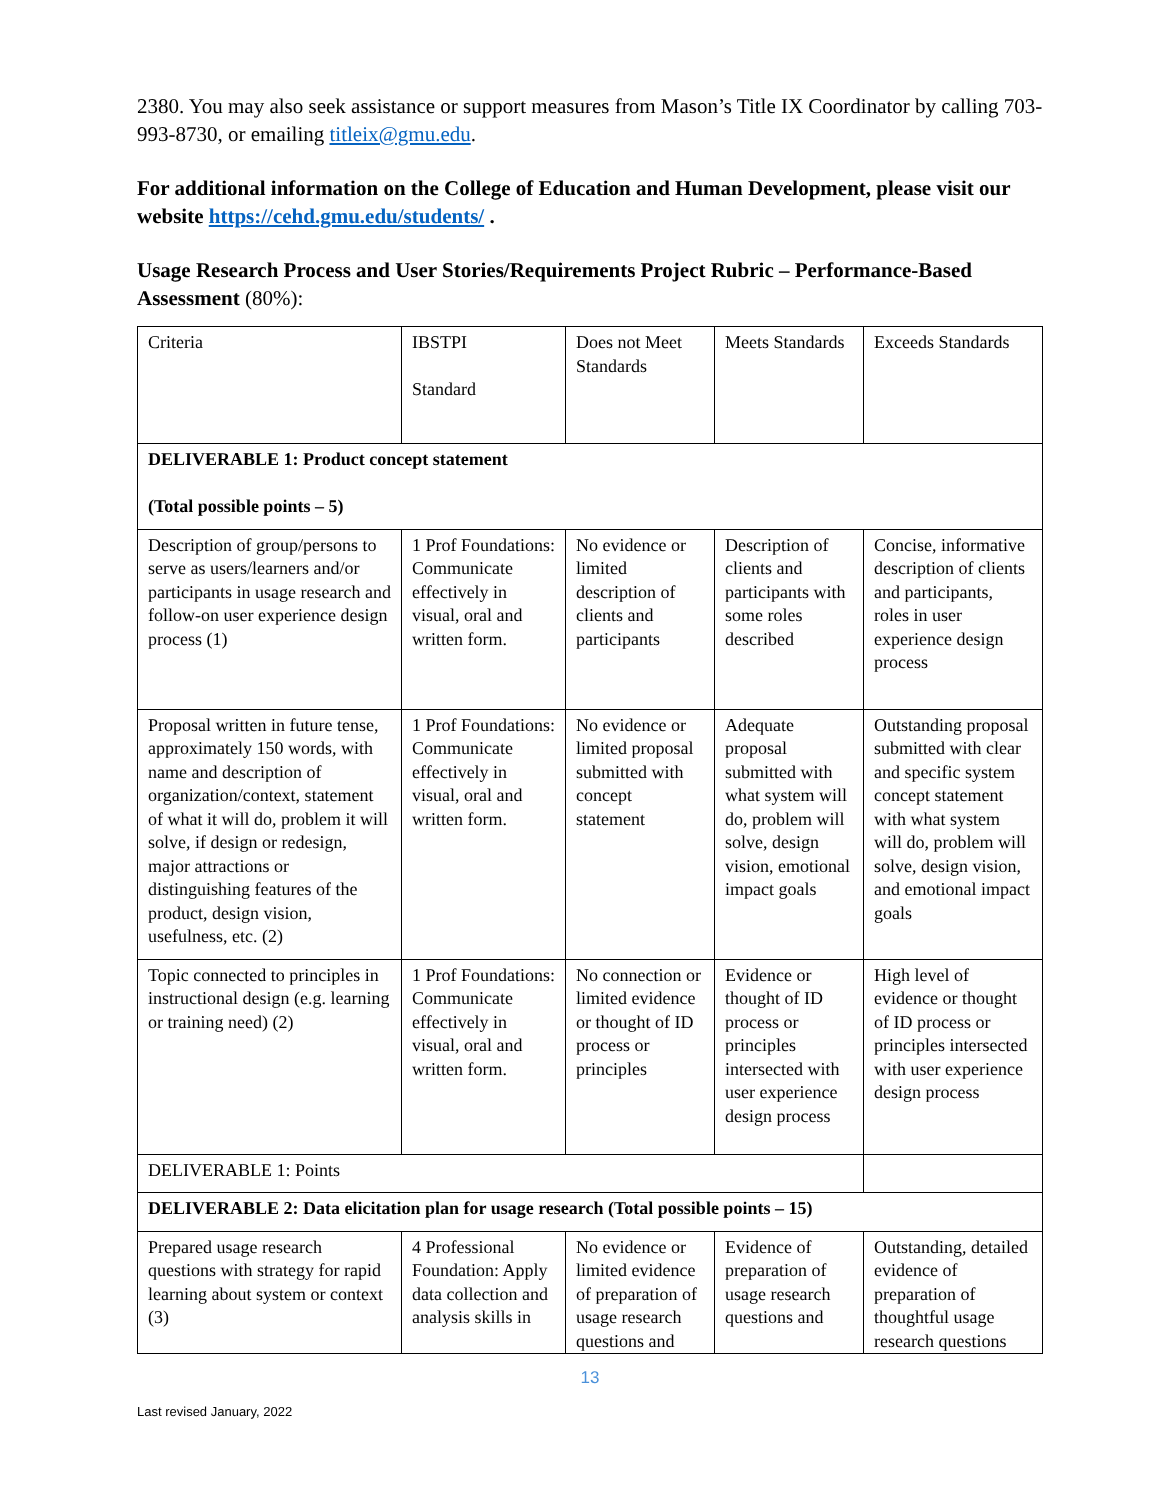2380. You may also seek assistance or support measures from Mason’s Title IX Coordinator by calling 703-993-8730, or emailing titleix@gmu.edu.
For additional information on the College of Education and Human Development, please visit our website https://cehd.gmu.edu/students/ .
Usage Research Process and User Stories/Requirements Project Rubric – Performance-Based Assessment (80%):
| Criteria | IBSTPI Standard | Does not Meet Standards | Meets Standards | Exceeds Standards |
| DELIVERABLE 1: Product concept statement (Total possible points – 5) | | | | |
| Description of group/persons to serve as users/learners and/or participants in usage research and follow-on user experience design process (1) | 1 Prof Foundations: Communicate effectively in visual, oral and written form. | No evidence or limited description of clients and participants | Description of clients and participants with some roles described | Concise, informative description of clients and participants, roles in user experience design process |
| Proposal written in future tense, approximately 150 words, with name and description of organization/context, statement of what it will do, problem it will solve, if design or redesign, major attractions or distinguishing features of the product, design vision, usefulness, etc. (2) | 1 Prof Foundations: Communicate effectively in visual, oral and written form. | No evidence or limited proposal submitted with concept statement | Adequate proposal submitted with what system will do, problem will solve, design vision, emotional impact goals | Outstanding proposal submitted with clear and specific system concept statement with what system will do, problem will solve, design vision, and emotional impact goals |
| Topic connected to principles in instructional design (e.g. learning or training need) (2) | 1 Prof Foundations: Communicate effectively in visual, oral and written form. | No connection or limited evidence or thought of ID process or principles | Evidence or thought of ID process or principles intersected with user experience design process | High level of evidence or thought of ID process or principles intersected with user experience design process |
| DELIVERABLE 1: Points | | | | |
| DELIVERABLE 2: Data elicitation plan for usage research (Total possible points – 15) | | | | |
| Prepared usage research questions with strategy for rapid learning about system or context (3) | 4 Professional Foundation: Apply data collection and analysis skills in | No evidence or limited evidence of preparation of usage research questions and | Evidence of preparation of usage research questions and | Outstanding, detailed evidence of preparation of thoughtful usage research questions |
13
Last revised January, 2022